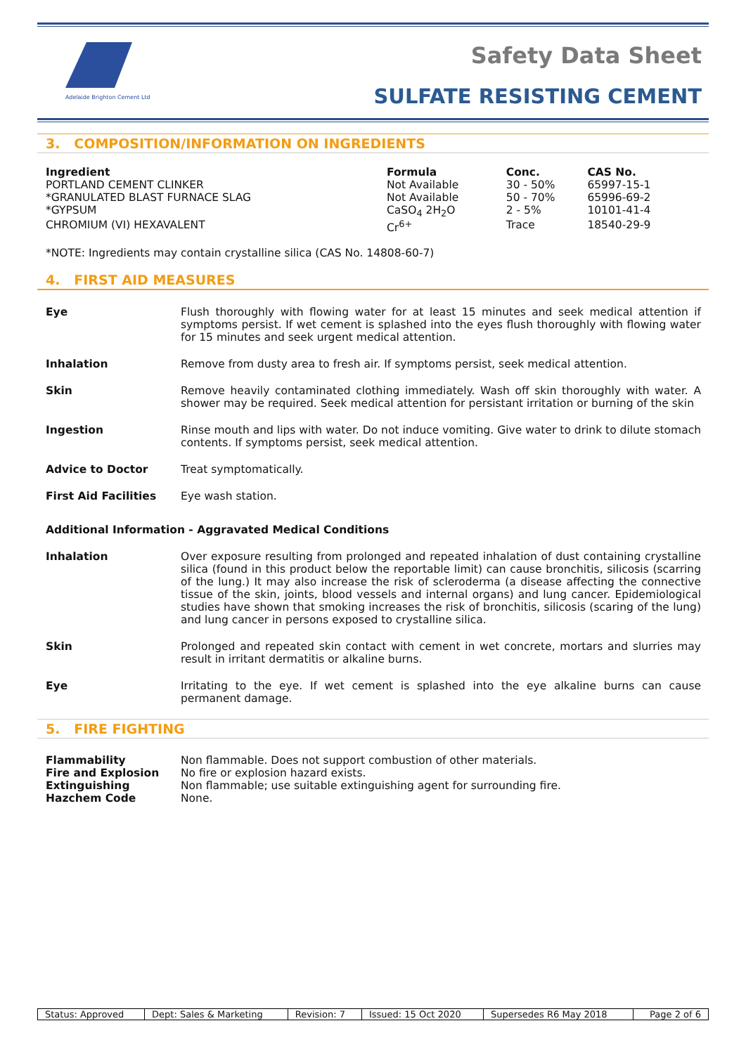Adelaide Brighton Cement Ltd
Safety Data Sheet
SULFATE RESISTING CEMENT
3. COMPOSITION/INFORMATION ON INGREDIENTS
| Ingredient | Formula | Conc. | CAS No. |
| --- | --- | --- | --- |
| PORTLAND CEMENT CLINKER | Not Available | 30 - 50% | 65997-15-1 |
| *GRANULATED BLAST FURNACE SLAG | Not Available | 50 - 70% | 65996-69-2 |
| *GYPSUM | CaSO<sub>4</sub> 2H<sub>2</sub>O | 2 - 5% | 10101-41-4 |
| CHROMIUM (VI) HEXAVALENT | Cr<sup>6+</sup> | Trace | 18540-29-9 |
*NOTE: Ingredients may contain crystalline silica (CAS No. 14808-60-7)
4. FIRST AID MEASURES
| Eye | Flush thoroughly with flowing water for at least 15 minutes and seek medical attention if symptoms persist. If wet cement is splashed into the eyes flush thoroughly with flowing water for 15 minutes and seek urgent medical attention. |
| Inhalation | Remove from dusty area to fresh air. If symptoms persist, seek medical attention. |
| Skin | Remove heavily contaminated clothing immediately. Wash off skin thoroughly with water. A shower may be required. Seek medical attention for persistant irritation or burning of the skin |
| Ingestion | Rinse mouth and lips with water. Do not induce vomiting. Give water to drink to dilute stomach contents. If symptoms persist, seek medical attention. |
| Advice to Doctor | Treat symptomatically. |
| First Aid Facilities | Eye wash station. |
Additional Information - Aggravated Medical Conditions
| Inhalation | Over exposure resulting from prolonged and repeated inhalation of dust containing crystalline silica (found in this product below the reportable limit) can cause bronchitis, silicosis (scarring of the lung.) It may also increase the risk of scleroderma (a disease affecting the connective tissue of the skin, joints, blood vessels and internal organs) and lung cancer. Epidemiological studies have shown that smoking increases the risk of bronchitis, silicosis (scaring of the lung) and lung cancer in persons exposed to crystalline silica. |
| Skin | Prolonged and repeated skin contact with cement in wet concrete, mortars and slurries may result in irritant dermatitis or alkaline burns. |
| Eye | Irritating to the eye. If wet cement is splashed into the eye alkaline burns can cause permanent damage. |
5. FIRE FIGHTING
| Flammability | Non flammable. Does not support combustion of other materials. |
| Fire and Explosion | No fire or explosion hazard exists. |
| Extinguishing | Non flammable; use suitable extinguishing agent for surrounding fire. |
| Hazchem Code | None. |
| Status: Approved | Dept: Sales & Marketing | Revision: 7 | Issued: 15 Oct 2020 | Supersedes R6 May 2018 | Page 2 of 6 |